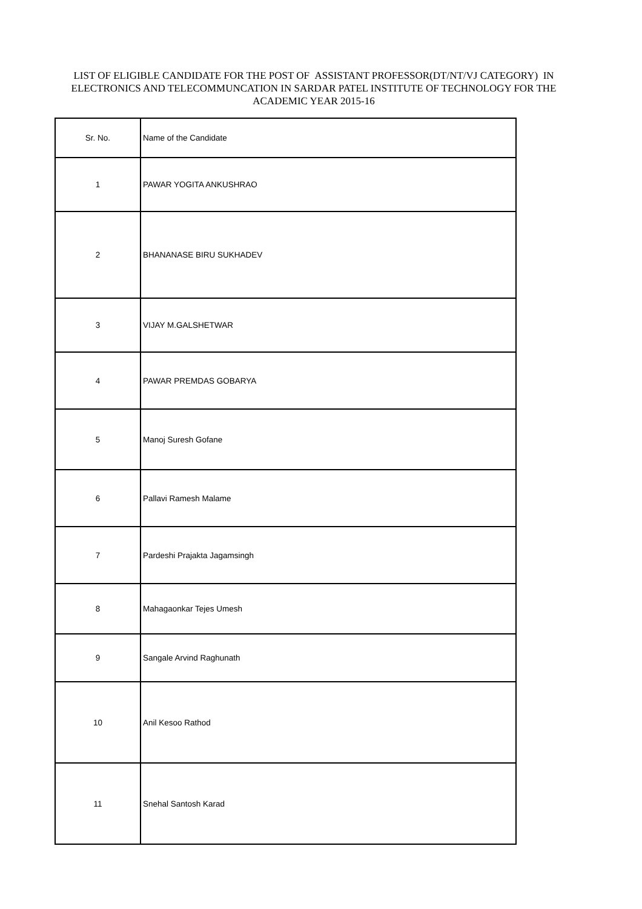LIST OF ELIGIBLE CANDIDATE FOR THE POST OF ASSISTANT PROFESSOR(DT/NT/VJ CATEGORY) IN ELECTRONICS AND TELECOMMUNCATION IN SARDAR PATEL INSTITUTE OF TECHNOLOGY FOR THE ACADEMIC YEAR 2015-16
| Sr. No. | Name of the Candidate |
| --- | --- |
| 1 | PAWAR YOGITA ANKUSHRAO |
| 2 | BHANANASE BIRU SUKHADEV |
| 3 | VIJAY M.GALSHETWAR |
| 4 | PAWAR PREMDAS GOBARYA |
| 5 | Manoj Suresh Gofane |
| 6 | Pallavi Ramesh Malame |
| 7 | Pardeshi Prajakta Jagamsingh |
| 8 | Mahagaonkar Tejes Umesh |
| 9 | Sangale Arvind Raghunath |
| 10 | Anil Kesoo Rathod |
| 11 | Snehal Santosh Karad |